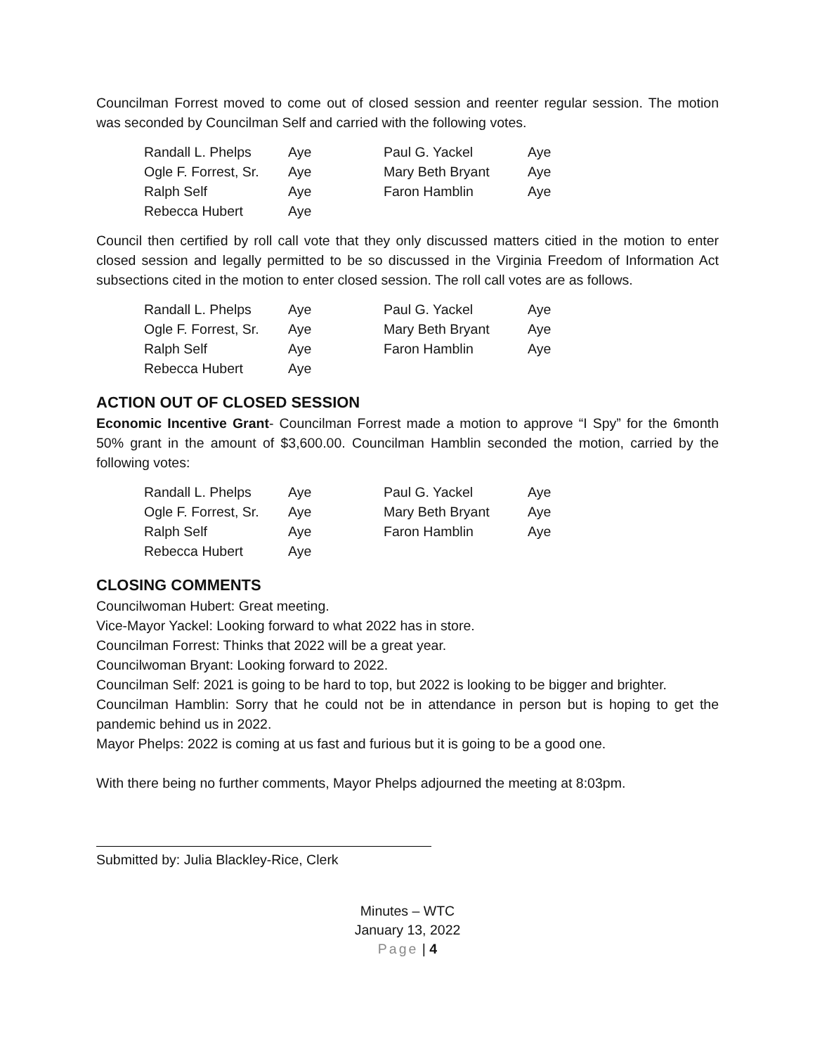Councilman Forrest moved to come out of closed session and reenter regular session. The motion was seconded by Councilman Self and carried with the following votes.
| Randall L. Phelps | Aye | Paul G. Yackel | Aye |
| Ogle F. Forrest, Sr. | Aye | Mary Beth Bryant | Aye |
| Ralph Self | Aye | Faron Hamblin | Aye |
| Rebecca Hubert | Aye | | |
Council then certified by roll call vote that they only discussed matters citied in the motion to enter closed session and legally permitted to be so discussed in the Virginia Freedom of Information Act subsections cited in the motion to enter closed session. The roll call votes are as follows.
| Randall L. Phelps | Aye | Paul G. Yackel | Aye |
| Ogle F. Forrest, Sr. | Aye | Mary Beth Bryant | Aye |
| Ralph Self | Aye | Faron Hamblin | Aye |
| Rebecca Hubert | Aye | | |
ACTION OUT OF CLOSED SESSION
Economic Incentive Grant- Councilman Forrest made a motion to approve “I Spy” for the 6month 50% grant in the amount of $3,600.00. Councilman Hamblin seconded the motion, carried by the following votes:
| Randall L. Phelps | Aye | Paul G. Yackel | Aye |
| Ogle F. Forrest, Sr. | Aye | Mary Beth Bryant | Aye |
| Ralph Self | Aye | Faron Hamblin | Aye |
| Rebecca Hubert | Aye | | |
CLOSING COMMENTS
Councilwoman Hubert: Great meeting.
Vice-Mayor Yackel: Looking forward to what 2022 has in store.
Councilman Forrest: Thinks that 2022 will be a great year.
Councilwoman Bryant: Looking forward to 2022.
Councilman Self: 2021 is going to be hard to top, but 2022 is looking to be bigger and brighter.
Councilman Hamblin: Sorry that he could not be in attendance in person but is hoping to get the pandemic behind us in 2022.
Mayor Phelps: 2022 is coming at us fast and furious but it is going to be a good one.
With there being no further comments, Mayor Phelps adjourned the meeting at 8:03pm.
Submitted by: Julia Blackley-Rice, Clerk
Minutes – WTC
January 13, 2022
Page | 4